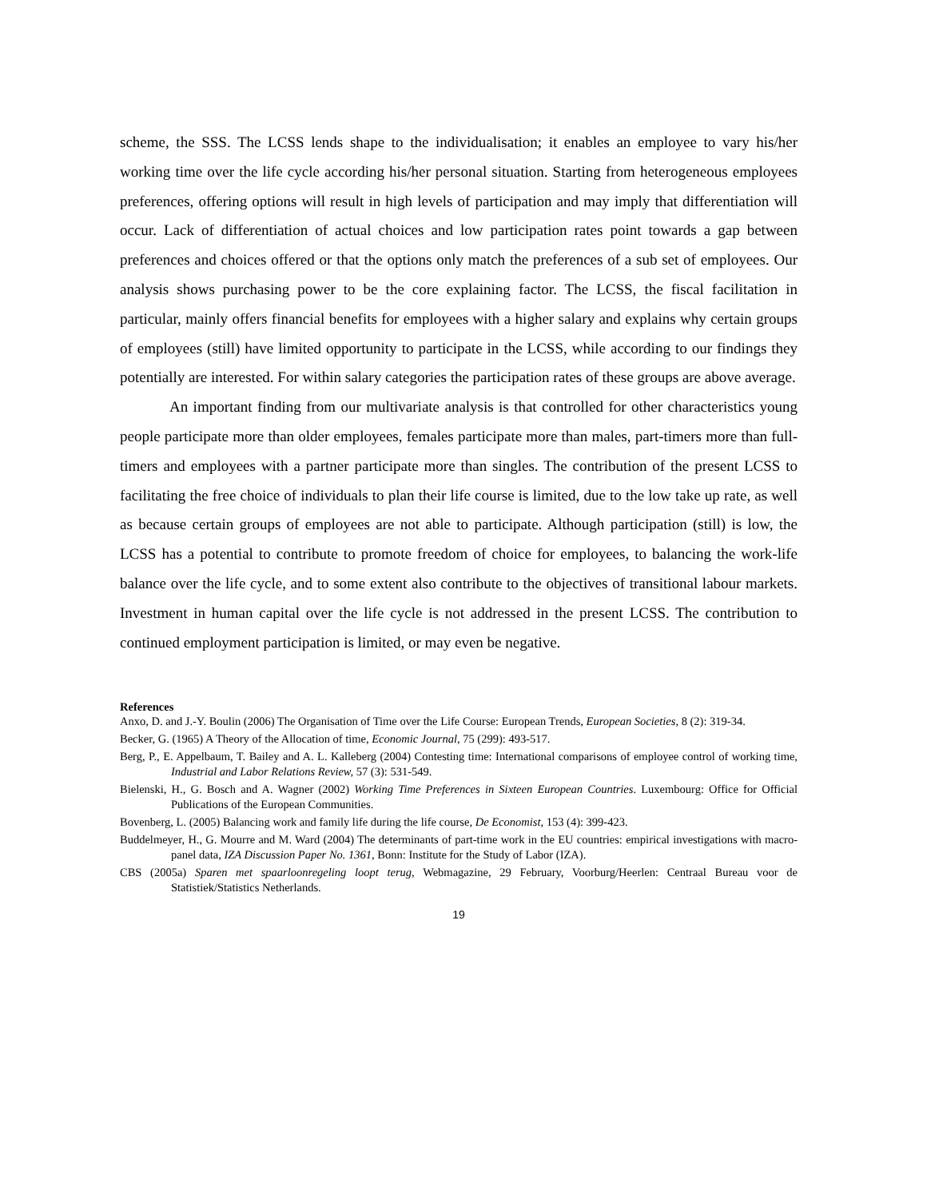scheme, the SSS. The LCSS lends shape to the individualisation; it enables an employee to vary his/her working time over the life cycle according his/her personal situation. Starting from heterogeneous employees preferences, offering options will result in high levels of participation and may imply that differentiation will occur. Lack of differentiation of actual choices and low participation rates point towards a gap between preferences and choices offered or that the options only match the preferences of a sub set of employees. Our analysis shows purchasing power to be the core explaining factor. The LCSS, the fiscal facilitation in particular, mainly offers financial benefits for employees with a higher salary and explains why certain groups of employees (still) have limited opportunity to participate in the LCSS, while according to our findings they potentially are interested. For within salary categories the participation rates of these groups are above average.
An important finding from our multivariate analysis is that controlled for other characteristics young people participate more than older employees, females participate more than males, part-timers more than full-timers and employees with a partner participate more than singles. The contribution of the present LCSS to facilitating the free choice of individuals to plan their life course is limited, due to the low take up rate, as well as because certain groups of employees are not able to participate. Although participation (still) is low, the LCSS has a potential to contribute to promote freedom of choice for employees, to balancing the work-life balance over the life cycle, and to some extent also contribute to the objectives of transitional labour markets. Investment in human capital over the life cycle is not addressed in the present LCSS. The contribution to continued employment participation is limited, or may even be negative.
References
Anxo, D. and J.-Y. Boulin (2006) The Organisation of Time over the Life Course: European Trends, European Societies, 8 (2): 319-34.
Becker, G. (1965) A Theory of the Allocation of time, Economic Journal, 75 (299): 493-517.
Berg, P., E. Appelbaum, T. Bailey and A. L. Kalleberg (2004) Contesting time: International comparisons of employee control of working time, Industrial and Labor Relations Review, 57 (3): 531-549.
Bielenski, H., G. Bosch and A. Wagner (2002) Working Time Preferences in Sixteen European Countries. Luxembourg: Office for Official Publications of the European Communities.
Bovenberg, L. (2005) Balancing work and family life during the life course, De Economist, 153 (4): 399-423.
Buddelmeyer, H., G. Mourre and M. Ward (2004) The determinants of part-time work in the EU countries: empirical investigations with macro-panel data, IZA Discussion Paper No. 1361, Bonn: Institute for the Study of Labor (IZA).
CBS (2005a) Sparen met spaarloonregeling loopt terug, Webmagazine, 29 February, Voorburg/Heerlen: Centraal Bureau voor de Statistiek/Statistics Netherlands.
19